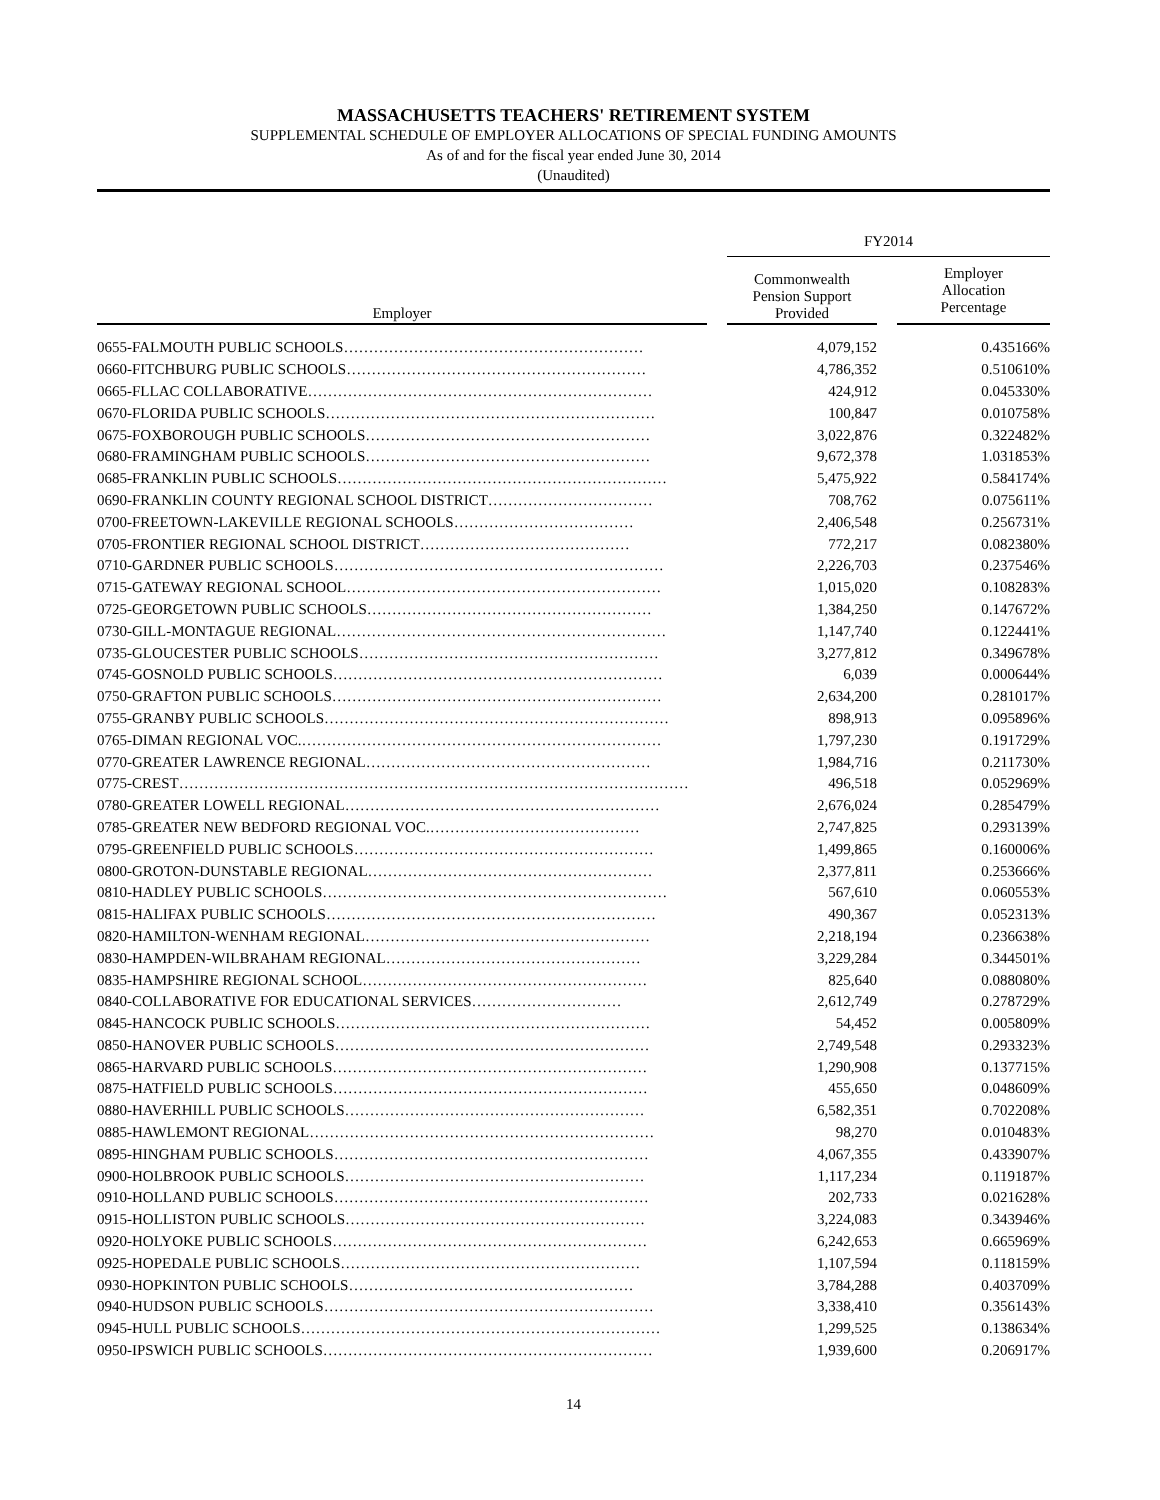MASSACHUSETTS TEACHERS' RETIREMENT SYSTEM
SUPPLEMENTAL SCHEDULE OF EMPLOYER ALLOCATIONS OF SPECIAL FUNDING AMOUNTS
As of and for the fiscal year ended June 30, 2014
(Unaudited)
| | | FY2014 | | |
| --- | --- | --- | --- | --- |
| Employer | | Commonwealth Pension Support Provided | | Employer Allocation Percentage |
| 0655-FALMOUTH PUBLIC SCHOOLS…………………………………………………… | | 4,079,152 | | 0.435166% |
| 0660-FITCHBURG PUBLIC SCHOOLS…………………………………………………… | | 4,786,352 | | 0.510610% |
| 0665-FLLAC COLLABORATIVE…………………………………………………………… | | 424,912 | | 0.045330% |
| 0670-FLORIDA PUBLIC SCHOOLS………………………………………………………… | | 100,847 | | 0.010758% |
| 0675-FOXBOROUGH PUBLIC SCHOOLS………………………………………………… | | 3,022,876 | | 0.322482% |
| 0680-FRAMINGHAM PUBLIC SCHOOLS………………………………………………… | | 9,672,378 | | 1.031853% |
| 0685-FRANKLIN PUBLIC SCHOOLS………………………………………………………… | | 5,475,922 | | 0.584174% |
| 0690-FRANKLIN COUNTY REGIONAL SCHOOL DISTRICT…………………………… | | 708,762 | | 0.075611% |
| 0700-FREETOWN-LAKEVILLE REGIONAL SCHOOLS……………………………… | | 2,406,548 | | 0.256731% |
| 0705-FRONTIER REGIONAL SCHOOL DISTRICT…………………………………… | | 772,217 | | 0.082380% |
| 0710-GARDNER PUBLIC SCHOOLS………………………………………………………… | | 2,226,703 | | 0.237546% |
| 0715-GATEWAY REGIONAL SCHOOL……………………………………………………… | | 1,015,020 | | 0.108283% |
| 0725-GEORGETOWN PUBLIC SCHOOLS………………………………………………… | | 1,384,250 | | 0.147672% |
| 0730-GILL-MONTAGUE REGIONAL………………………………………………………… | | 1,147,740 | | 0.122441% |
| 0735-GLOUCESTER PUBLIC SCHOOLS…………………………………………………… | | 3,277,812 | | 0.349678% |
| 0745-GOSNOLD PUBLIC SCHOOLS………………………………………………………… | | 6,039 | | 0.000644% |
| 0750-GRAFTON PUBLIC SCHOOLS………………………………………………………… | | 2,634,200 | | 0.281017% |
| 0755-GRANBY PUBLIC SCHOOLS…………………………………………………………… | | 898,913 | | 0.095896% |
| 0765-DIMAN REGIONAL VOC.……………………………………………………………… | | 1,797,230 | | 0.191729% |
| 0770-GREATER LAWRENCE REGIONAL………………………………………………… | | 1,984,716 | | 0.211730% |
| 0775-CREST………………………………………………………………………………………… | | 496,518 | | 0.052969% |
| 0780-GREATER LOWELL REGIONAL……………………………………………………… | | 2,676,024 | | 0.285479% |
| 0785-GREATER NEW BEDFORD REGIONAL VOC.…………………………………… | | 2,747,825 | | 0.293139% |
| 0795-GREENFIELD PUBLIC SCHOOLS…………………………………………………… | | 1,499,865 | | 0.160006% |
| 0800-GROTON-DUNSTABLE REGIONAL………………………………………………… | | 2,377,811 | | 0.253666% |
| 0810-HADLEY PUBLIC SCHOOLS…………………………………………………………… | | 567,610 | | 0.060553% |
| 0815-HALIFAX PUBLIC SCHOOLS………………………………………………………… | | 490,367 | | 0.052313% |
| 0820-HAMILTON-WENHAM REGIONAL………………………………………………… | | 2,218,194 | | 0.236638% |
| 0830-HAMPDEN-WILBRAHAM REGIONAL…………………………………………… | | 3,229,284 | | 0.344501% |
| 0835-HAMPSHIRE REGIONAL SCHOOL………………………………………………… | | 825,640 | | 0.088080% |
| 0840-COLLABORATIVE FOR EDUCATIONAL SERVICES………………………… | | 2,612,749 | | 0.278729% |
| 0845-HANCOCK PUBLIC SCHOOLS……………………………………………………… | | 54,452 | | 0.005809% |
| 0850-HANOVER PUBLIC SCHOOLS……………………………………………………… | | 2,749,548 | | 0.293323% |
| 0865-HARVARD PUBLIC SCHOOLS……………………………………………………… | | 1,290,908 | | 0.137715% |
| 0875-HATFIELD PUBLIC SCHOOLS……………………………………………………… | | 455,650 | | 0.048609% |
| 0880-HAVERHILL PUBLIC SCHOOLS…………………………………………………… | | 6,582,351 | | 0.702208% |
| 0885-HAWLEMONT REGIONAL…………………………………………………………… | | 98,270 | | 0.010483% |
| 0895-HINGHAM PUBLIC SCHOOLS……………………………………………………… | | 4,067,355 | | 0.433907% |
| 0900-HOLBROOK PUBLIC SCHOOLS…………………………………………………… | | 1,117,234 | | 0.119187% |
| 0910-HOLLAND PUBLIC SCHOOLS……………………………………………………… | | 202,733 | | 0.021628% |
| 0915-HOLLISTON PUBLIC SCHOOLS…………………………………………………… | | 3,224,083 | | 0.343946% |
| 0920-HOLYOKE PUBLIC SCHOOLS……………………………………………………… | | 6,242,653 | | 0.665969% |
| 0925-HOPEDALE PUBLIC SCHOOLS…………………………………………………… | | 1,107,594 | | 0.118159% |
| 0930-HOPKINTON PUBLIC SCHOOLS………………………………………………… | | 3,784,288 | | 0.403709% |
| 0940-HUDSON PUBLIC SCHOOLS………………………………………………………… | | 3,338,410 | | 0.356143% |
| 0945-HULL PUBLIC SCHOOLS……………………………………………………………… | | 1,299,525 | | 0.138634% |
| 0950-IPSWICH PUBLIC SCHOOLS………………………………………………………… | | 1,939,600 | | 0.206917% |
14